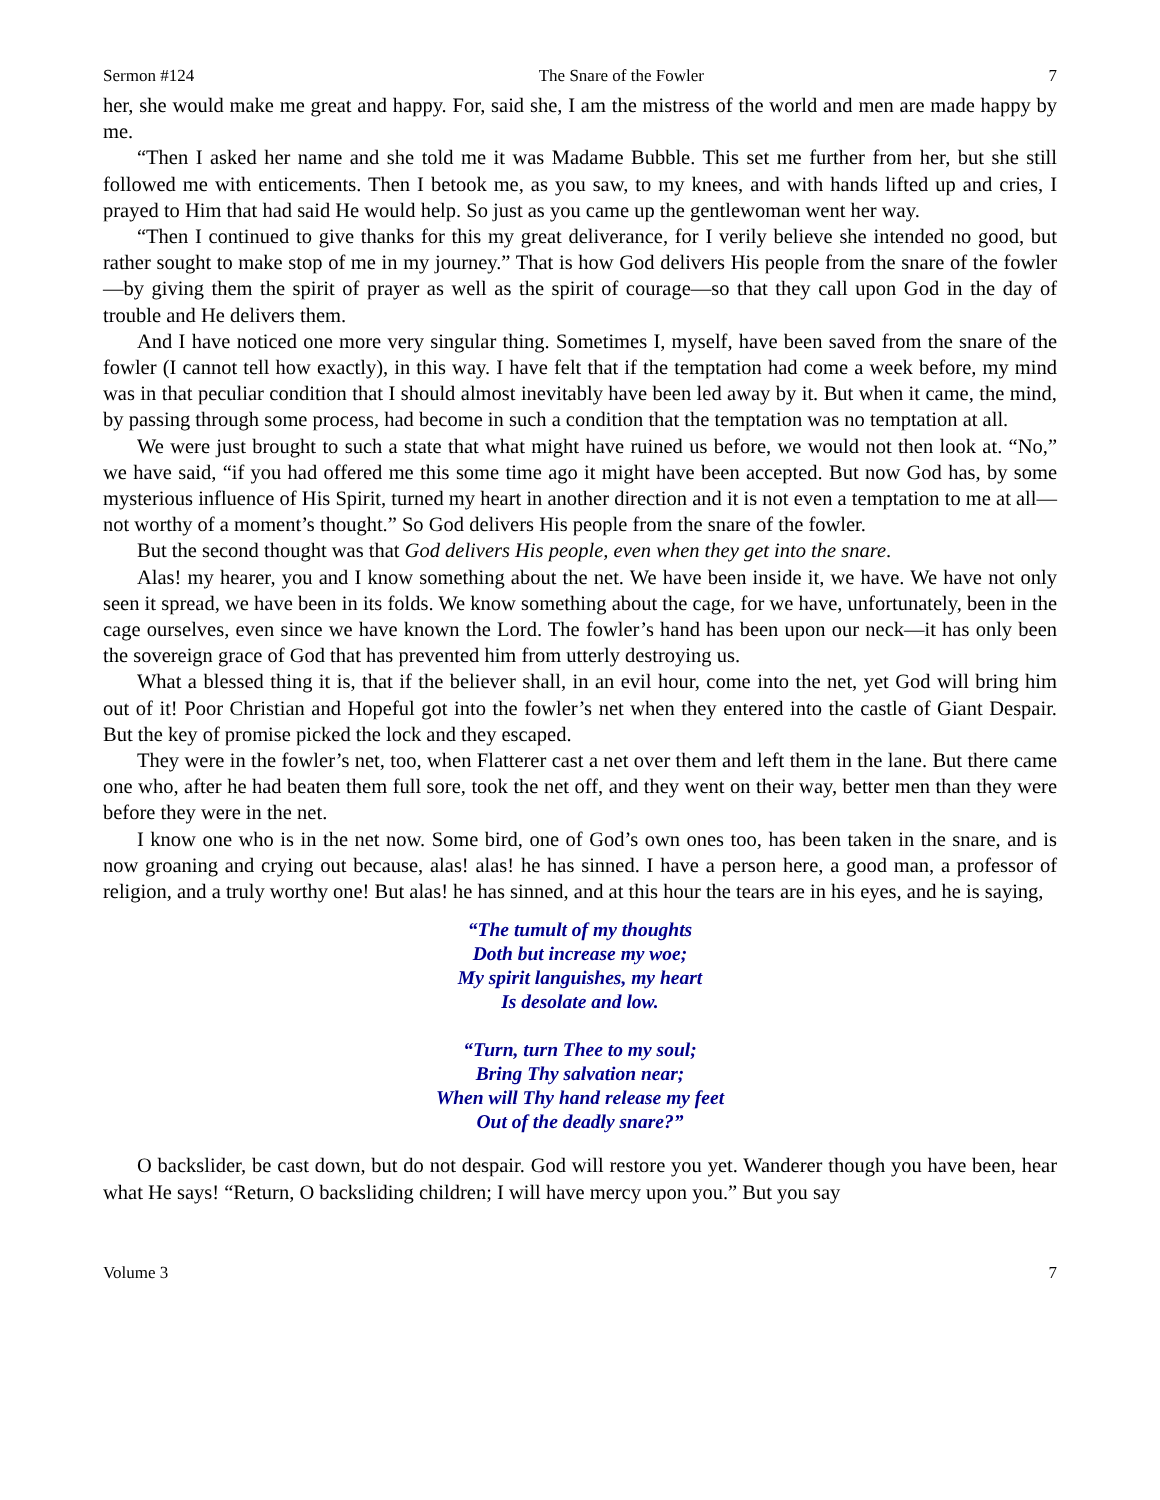Sermon #124 The Snare of the Fowler 7
her, she would make me great and happy. For, said she, I am the mistress of the world and men are made happy by me.
“Then I asked her name and she told me it was Madame Bubble. This set me further from her, but she still followed me with enticements. Then I betook me, as you saw, to my knees, and with hands lifted up and cries, I prayed to Him that had said He would help. So just as you came up the gentlewoman went her way.
“Then I continued to give thanks for this my great deliverance, for I verily believe she intended no good, but rather sought to make stop of me in my journey.” That is how God delivers His people from the snare of the fowler—by giving them the spirit of prayer as well as the spirit of courage—so that they call upon God in the day of trouble and He delivers them.
And I have noticed one more very singular thing. Sometimes I, myself, have been saved from the snare of the fowler (I cannot tell how exactly), in this way. I have felt that if the temptation had come a week before, my mind was in that peculiar condition that I should almost inevitably have been led away by it. But when it came, the mind, by passing through some process, had become in such a condition that the temptation was no temptation at all.
We were just brought to such a state that what might have ruined us before, we would not then look at. “No,” we have said, “if you had offered me this some time ago it might have been accepted. But now God has, by some mysterious influence of His Spirit, turned my heart in another direction and it is not even a temptation to me at all—not worthy of a moment’s thought.” So God delivers His people from the snare of the fowler.
But the second thought was that God delivers His people, even when they get into the snare.
Alas! my hearer, you and I know something about the net. We have been inside it, we have. We have not only seen it spread, we have been in its folds. We know something about the cage, for we have, unfortunately, been in the cage ourselves, even since we have known the Lord. The fowler’s hand has been upon our neck—it has only been the sovereign grace of God that has prevented him from utterly destroying us.
What a blessed thing it is, that if the believer shall, in an evil hour, come into the net, yet God will bring him out of it! Poor Christian and Hopeful got into the fowler’s net when they entered into the castle of Giant Despair. But the key of promise picked the lock and they escaped.
They were in the fowler’s net, too, when Flatterer cast a net over them and left them in the lane. But there came one who, after he had beaten them full sore, took the net off, and they went on their way, better men than they were before they were in the net.
I know one who is in the net now. Some bird, one of God’s own ones too, has been taken in the snare, and is now groaning and crying out because, alas! alas! he has sinned. I have a person here, a good man, a professor of religion, and a truly worthy one! But alas! he has sinned, and at this hour the tears are in his eyes, and he is saying,
“The tumult of my thoughts
Doth but increase my woe;
My spirit languishes, my heart
Is desolate and low.
“Turn, turn Thee to my soul;
Bring Thy salvation near;
When will Thy hand release my feet
Out of the deadly snare?”
O backslider, be cast down, but do not despair. God will restore you yet. Wanderer though you have been, hear what He says! “Return, O backsliding children; I will have mercy upon you.” But you say
Volume 3 7